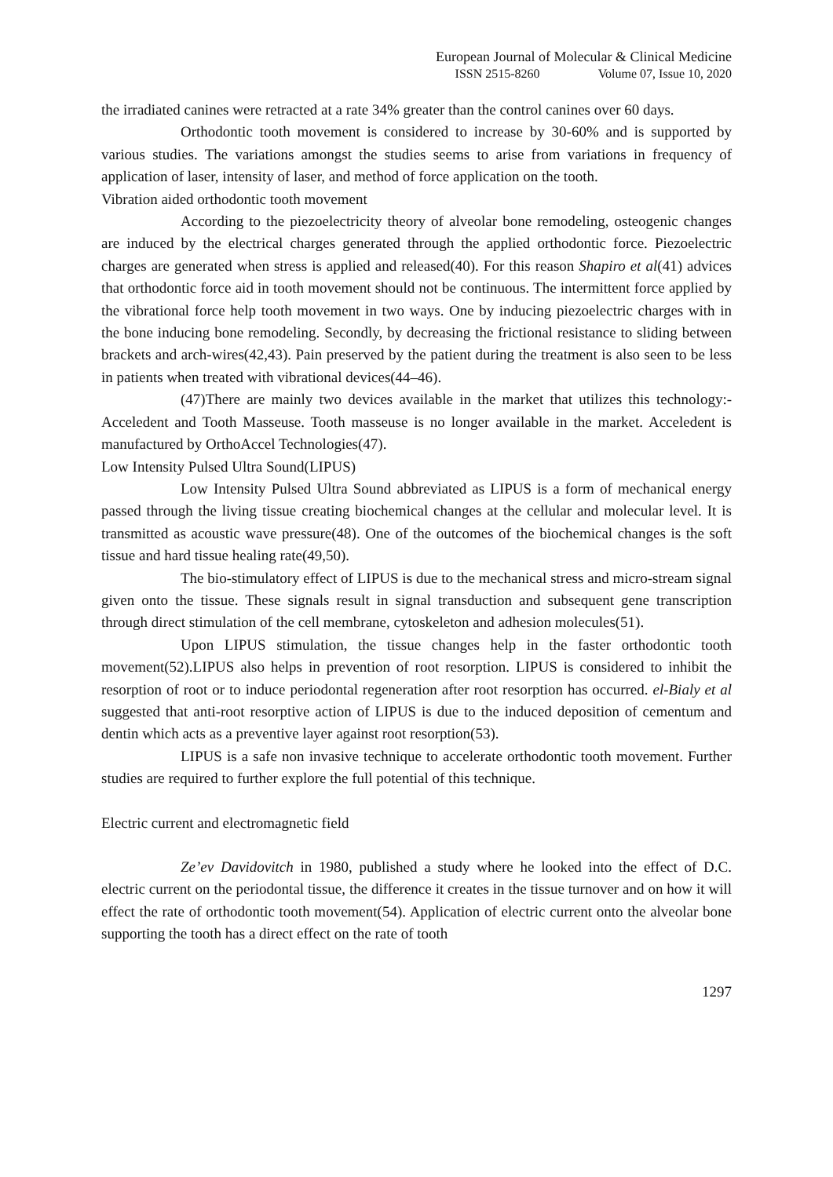European Journal of Molecular & Clinical Medicine
ISSN 2515-8260 Volume 07, Issue 10, 2020
the irradiated canines were retracted at a rate 34% greater than the control canines over 60 days.
Orthodontic tooth movement is considered to increase by 30-60% and is supported by various studies. The variations amongst the studies seems to arise from variations in frequency of application of laser, intensity of laser, and method of force application on the tooth.
Vibration aided orthodontic tooth movement
According to the piezoelectricity theory of alveolar bone remodeling, osteogenic changes are induced by the electrical charges generated through the applied orthodontic force. Piezoelectric charges are generated when stress is applied and released(40). For this reason Shapiro et al(41) advices that orthodontic force aid in tooth movement should not be continuous. The intermittent force applied by the vibrational force help tooth movement in two ways. One by inducing piezoelectric charges with in the bone inducing bone remodeling. Secondly, by decreasing the frictional resistance to sliding between brackets and arch-wires(42,43). Pain preserved by the patient during the treatment is also seen to be less in patients when treated with vibrational devices(44–46).
(47)There are mainly two devices available in the market that utilizes this technology:- Acceledent and Tooth Masseuse. Tooth masseuse is no longer available in the market. Acceledent is manufactured by OrthoAccel Technologies(47).
Low Intensity Pulsed Ultra Sound(LIPUS)
Low Intensity Pulsed Ultra Sound abbreviated as LIPUS is a form of mechanical energy passed through the living tissue creating biochemical changes at the cellular and molecular level. It is transmitted as acoustic wave pressure(48). One of the outcomes of the biochemical changes is the soft tissue and hard tissue healing rate(49,50).
The bio-stimulatory effect of LIPUS is due to the mechanical stress and micro-stream signal given onto the tissue. These signals result in signal transduction and subsequent gene transcription through direct stimulation of the cell membrane, cytoskeleton and adhesion molecules(51).
Upon LIPUS stimulation, the tissue changes help in the faster orthodontic tooth movement(52).LIPUS also helps in prevention of root resorption. LIPUS is considered to inhibit the resorption of root or to induce periodontal regeneration after root resorption has occurred. el-Bialy et al suggested that anti-root resorptive action of LIPUS is due to the induced deposition of cementum and dentin which acts as a preventive layer against root resorption(53).
LIPUS is a safe non invasive technique to accelerate orthodontic tooth movement. Further studies are required to further explore the full potential of this technique.
Electric current and electromagnetic field
Ze’ev Davidovitch in 1980, published a study where he looked into the effect of D.C. electric current on the periodontal tissue, the difference it creates in the tissue turnover and on how it will effect the rate of orthodontic tooth movement(54). Application of electric current onto the alveolar bone supporting the tooth has a direct effect on the rate of tooth
1297